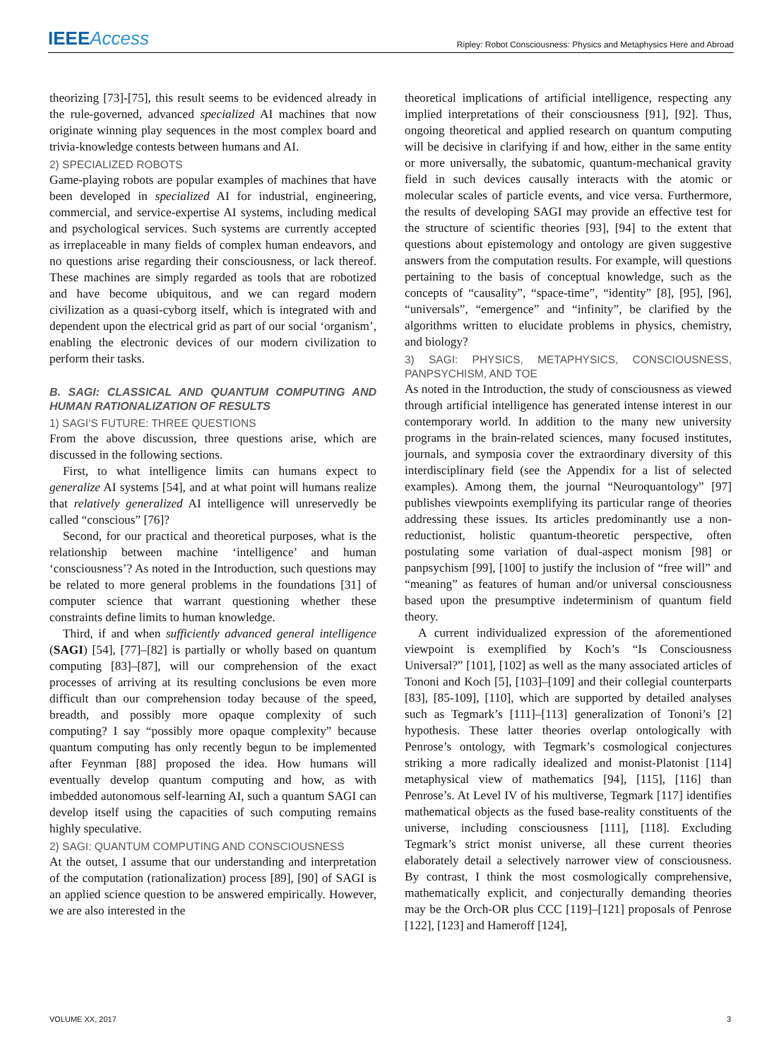IEEEAccess
Ripley: Robot Consciousness: Physics and Metaphysics Here and Abroad
theorizing [73]-[75], this result seems to be evidenced already in the rule-governed, advanced specialized AI machines that now originate winning play sequences in the most complex board and trivia-knowledge contests between humans and AI.
2) SPECIALIZED ROBOTS
Game-playing robots are popular examples of machines that have been developed in specialized AI for industrial, engineering, commercial, and service-expertise AI systems, including medical and psychological services. Such systems are currently accepted as irreplaceable in many fields of complex human endeavors, and no questions arise regarding their consciousness, or lack thereof. These machines are simply regarded as tools that are robotized and have become ubiquitous, and we can regard modern civilization as a quasi-cyborg itself, which is integrated with and dependent upon the electrical grid as part of our social ‘organism’, enabling the electronic devices of our modern civilization to perform their tasks.
B. SAGI: CLASSICAL AND QUANTUM COMPUTING AND HUMAN RATIONALIZATION OF RESULTS
1) SAGI’S FUTURE: THREE QUESTIONS
From the above discussion, three questions arise, which are discussed in the following sections.
First, to what intelligence limits can humans expect to generalize AI systems [54], and at what point will humans realize that relatively generalized AI intelligence will unreservedly be called “conscious” [76]?
Second, for our practical and theoretical purposes, what is the relationship between machine ‘intelligence’ and human ‘consciousness’? As noted in the Introduction, such questions may be related to more general problems in the foundations [31] of computer science that warrant questioning whether these constraints define limits to human knowledge.
Third, if and when sufficiently advanced general intelligence (SAGI) [54], [77]–[82] is partially or wholly based on quantum computing [83]–[87], will our comprehension of the exact processes of arriving at its resulting conclusions be even more difficult than our comprehension today because of the speed, breadth, and possibly more opaque complexity of such computing? I say “possibly more opaque complexity” because quantum computing has only recently begun to be implemented after Feynman [88] proposed the idea. How humans will eventually develop quantum computing and how, as with imbedded autonomous self-learning AI, such a quantum SAGI can develop itself using the capacities of such computing remains highly speculative.
2) SAGI: QUANTUM COMPUTING AND CONSCIOUSNESS
At the outset, I assume that our understanding and interpretation of the computation (rationalization) process [89], [90] of SAGI is an applied science question to be answered empirically. However, we are also interested in the
theoretical implications of artificial intelligence, respecting any implied interpretations of their consciousness [91], [92]. Thus, ongoing theoretical and applied research on quantum computing will be decisive in clarifying if and how, either in the same entity or more universally, the subatomic, quantum-mechanical gravity field in such devices causally interacts with the atomic or molecular scales of particle events, and vice versa. Furthermore, the results of developing SAGI may provide an effective test for the structure of scientific theories [93], [94] to the extent that questions about epistemology and ontology are given suggestive answers from the computation results. For example, will questions pertaining to the basis of conceptual knowledge, such as the concepts of “causality”, “space-time”, “identity” [8], [95], [96], “universals”, “emergence” and “infinity”, be clarified by the algorithms written to elucidate problems in physics, chemistry, and biology?
3) SAGI: PHYSICS, METAPHYSICS, CONSCIOUSNESS, PANPSYCHISM, AND TOE
As noted in the Introduction, the study of consciousness as viewed through artificial intelligence has generated intense interest in our contemporary world. In addition to the many new university programs in the brain-related sciences, many focused institutes, journals, and symposia cover the extraordinary diversity of this interdisciplinary field (see the Appendix for a list of selected examples). Among them, the journal “Neuroquantology” [97] publishes viewpoints exemplifying its particular range of theories addressing these issues. Its articles predominantly use a non-reductionist, holistic quantum-theoretic perspective, often postulating some variation of dual-aspect monism [98] or panpsychism [99], [100] to justify the inclusion of “free will” and “meaning” as features of human and/or universal consciousness based upon the presumptive indeterminism of quantum field theory.
A current individualized expression of the aforementioned viewpoint is exemplified by Koch’s “Is Consciousness Universal?” [101], [102] as well as the many associated articles of Tononi and Koch [5], [103]–[109] and their collegial counterparts [83], [85-109], [110], which are supported by detailed analyses such as Tegmark’s [111]–[113] generalization of Tononi’s [2] hypothesis. These latter theories overlap ontologically with Penrose’s ontology, with Tegmark’s cosmological conjectures striking a more radically idealized and monist-Platonist [114] metaphysical view of mathematics [94], [115], [116] than Penrose’s. At Level IV of his multiverse, Tegmark [117] identifies mathematical objects as the fused base-reality constituents of the universe, including consciousness [111], [118]. Excluding Tegmark’s strict monist universe, all these current theories elaborately detail a selectively narrower view of consciousness. By contrast, I think the most cosmologically comprehensive, mathematically explicit, and conjecturally demanding theories may be the Orch-OR plus CCC [119]–[121] proposals of Penrose [122], [123] and Hameroff [124],
VOLUME XX, 2017 3